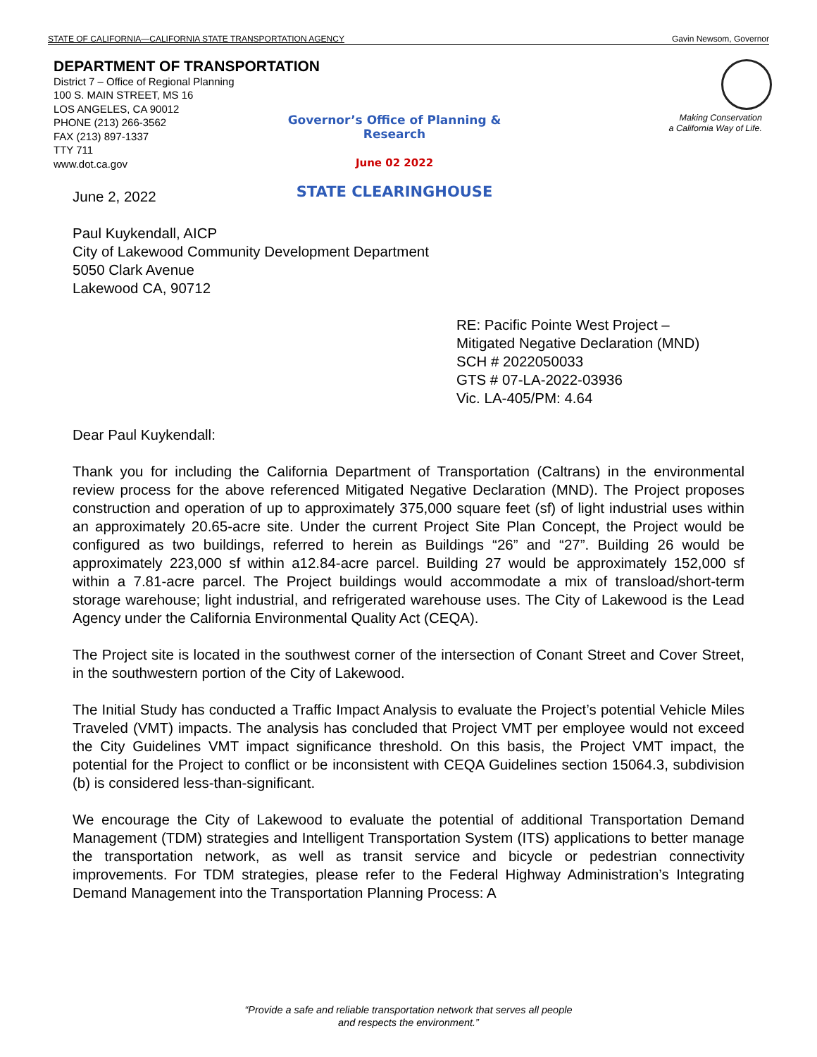STATE OF CALIFORNIA—CALIFORNIA STATE TRANSPORTATION AGENCY Gavin Newsom, Governor
DEPARTMENT OF TRANSPORTATION
District 7 – Office of Regional Planning
100 S. MAIN STREET, MS 16
LOS ANGELES, CA 90012
PHONE (213) 266-3562
FAX (213) 897-1337
TTY 711
www.dot.ca.gov
Making Conservation
a California Way of Life.
Governor’s Office of Planning & Research
June 02 2022
STATE CLEARINGHOUSE
June 2, 2022
Paul Kuykendall, AICP
City of Lakewood Community Development Department
5050 Clark Avenue
Lakewood CA, 90712
RE: Pacific Pointe West Project – Mitigated Negative Declaration (MND)
SCH # 2022050033
GTS # 07-LA-2022-03936
Vic. LA-405/PM: 4.64
Dear Paul Kuykendall:
Thank you for including the California Department of Transportation (Caltrans) in the environmental review process for the above referenced Mitigated Negative Declaration (MND). The Project proposes construction and operation of up to approximately 375,000 square feet (sf) of light industrial uses within an approximately 20.65-acre site. Under the current Project Site Plan Concept, the Project would be configured as two buildings, referred to herein as Buildings “26” and “27”. Building 26 would be approximately 223,000 sf within a12.84-acre parcel. Building 27 would be approximately 152,000 sf within a 7.81-acre parcel. The Project buildings would accommodate a mix of transload/short-term storage warehouse; light industrial, and refrigerated warehouse uses. The City of Lakewood is the Lead Agency under the California Environmental Quality Act (CEQA).
The Project site is located in the southwest corner of the intersection of Conant Street and Cover Street, in the southwestern portion of the City of Lakewood.
The Initial Study has conducted a Traffic Impact Analysis to evaluate the Project’s potential Vehicle Miles Traveled (VMT) impacts. The analysis has concluded that Project VMT per employee would not exceed the City Guidelines VMT impact significance threshold. On this basis, the Project VMT impact, the potential for the Project to conflict or be inconsistent with CEQA Guidelines section 15064.3, subdivision (b) is considered less-than-significant.
We encourage the City of Lakewood to evaluate the potential of additional Transportation Demand Management (TDM) strategies and Intelligent Transportation System (ITS) applications to better manage the transportation network, as well as transit service and bicycle or pedestrian connectivity improvements. For TDM strategies, please refer to the Federal Highway Administration’s Integrating Demand Management into the Transportation Planning Process: A
“Provide a safe and reliable transportation network that serves all people
and respects the environment.”